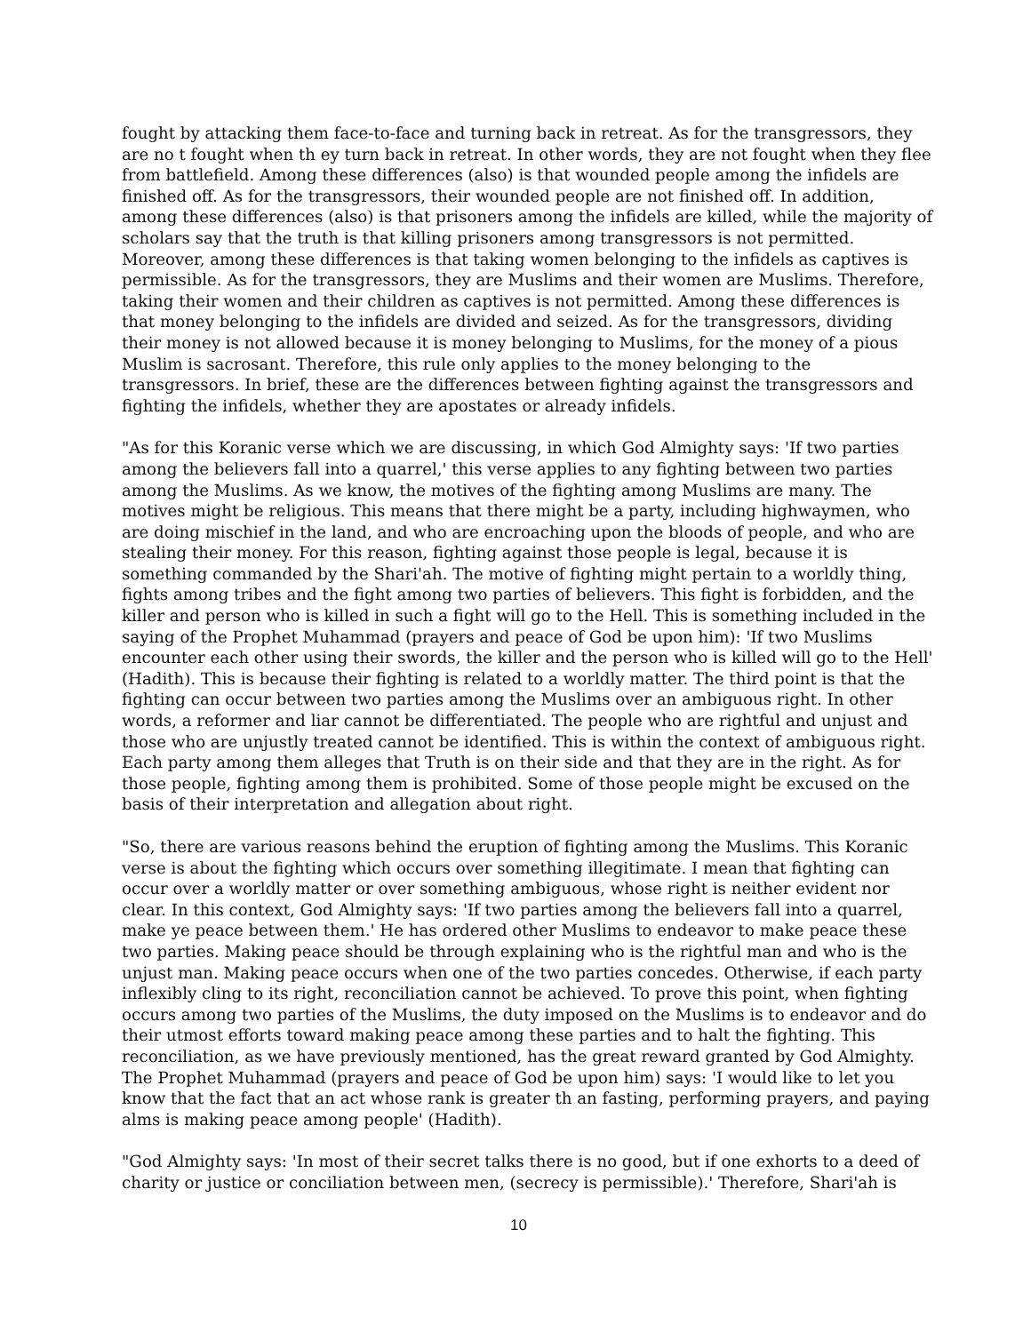fought by attacking them face-to-face and turning back in retreat. As for the transgressors, they are no t fought when th ey turn back in retreat. In other words, they are not fought when they flee from battlefield. Among these differences (also) is that wounded people among the infidels are finished off. As for the transgressors, their wounded people are not finished off. In addition, among these differences (also) is that prisoners among the infidels are killed, while the majority of scholars say that the truth is that killing prisoners among transgressors is not permitted. Moreover, among these differences is that taking women belonging to the infidels as captives is permissible. As for the transgressors, they are Muslims and their women are Muslims. Therefore, taking their women and their children as captives is not permitted. Among these differences is that money belonging to the infidels are divided and seized. As for the transgressors, dividing their money is not allowed because it is money belonging to Muslims, for the money of a pious Muslim is sacrosant. Therefore, this rule only applies to the money belonging to the transgressors. In brief, these are the differences between fighting against the transgressors and fighting the infidels, whether they are apostates or already infidels.
"As for this Koranic verse which we are discussing, in which God Almighty says: 'If two parties among the believers fall into a quarrel,' this verse applies to any fighting between two parties among the Muslims. As we know, the motives of the fighting among Muslims are many. The motives might be religious. This means that there might be a party, including highwaymen, who are doing mischief in the land, and who are encroaching upon the bloods of people, and who are stealing their money. For this reason, fighting against those people is legal, because it is something commanded by the Shari'ah. The motive of fighting might pertain to a worldly thing, fights among tribes and the fight among two parties of believers. This fight is forbidden, and the killer and person who is killed in such a fight will go to the Hell. This is something included in the saying of the Prophet Muhammad (prayers and peace of God be upon him): 'If two Muslims encounter each other using their swords, the killer and the person who is killed will go to the Hell' (Hadith). This is because their fighting is related to a worldly matter. The third point is that the fighting can occur between two parties among the Muslims over an ambiguous right. In other words, a reformer and liar cannot be differentiated. The people who are rightful and unjust and those who are unjustly treated cannot be identified. This is within the context of ambiguous right. Each party among them alleges that Truth is on their side and that they are in the right. As for those people, fighting among them is prohibited. Some of those people might be excused on the basis of their interpretation and allegation about right.
"So, there are various reasons behind the eruption of fighting among the Muslims. This Koranic verse is about the fighting which occurs over something illegitimate. I mean that fighting can occur over a worldly matter or over something ambiguous, whose right is neither evident nor clear. In this context, God Almighty says: 'If two parties among the believers fall into a quarrel, make ye peace between them.' He has ordered other Muslims to endeavor to make peace these two parties. Making peace should be through explaining who is the rightful man and who is the unjust man. Making peace occurs when one of the two parties concedes. Otherwise, if each party inflexibly cling to its right, reconciliation cannot be achieved. To prove this point, when fighting occurs among two parties of the Muslims, the duty imposed on the Muslims is to endeavor and do their utmost efforts toward making peace among these parties and to halt the fighting. This reconciliation, as we have previously mentioned, has the great reward granted by God Almighty. The Prophet Muhammad (prayers and peace of God be upon him) says: 'I would like to let you know that the fact that an act whose rank is greater th an fasting, performing prayers, and paying alms is making peace among people' (Hadith).
"God Almighty says: 'In most of their secret talks there is no good, but if one exhorts to a deed of charity or justice or conciliation between men, (secrecy is permissible).' Therefore, Shari'ah is
10